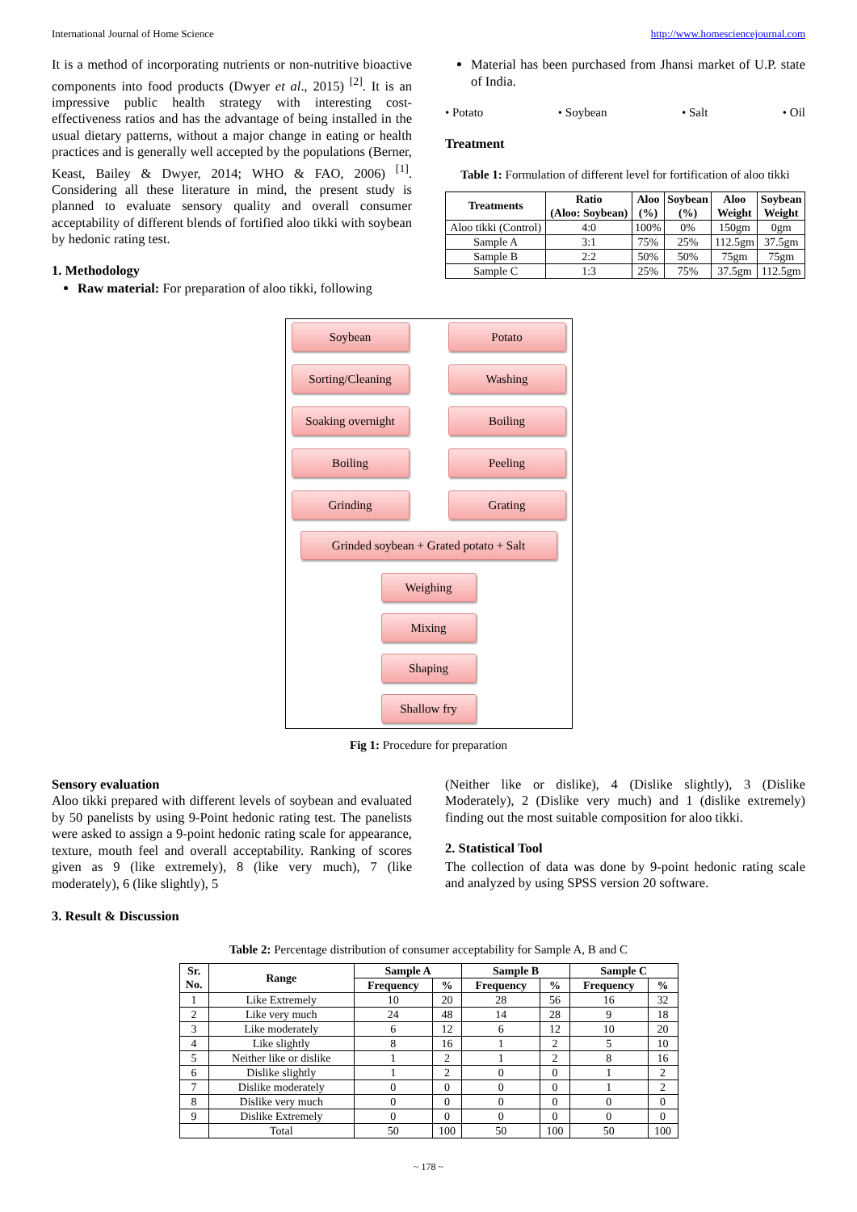International Journal of Home Science http://www.homesciencejournal.com
It is a method of incorporating nutrients or non-nutritive bioactive components into food products (Dwyer et al., 2015) <sup>[2]</sup>. It is an impressive public health strategy with interesting cost-effectiveness ratios and has the advantage of being installed in the usual dietary patterns, without a major change in eating or health practices and is generally well accepted by the populations (Berner, Keast, Bailey & Dwyer, 2014; WHO & FAO, 2006) <sup>[1]</sup>. Considering all these literature in mind, the present study is planned to evaluate sensory quality and overall consumer acceptability of different blends of fortified aloo tikki with soybean by hedonic rating test.
1. Methodology
Raw material: For preparation of aloo tikki, following
Material has been purchased from Jhansi market of U.P. state of India.
• Potato • Soybean • Salt • Oil
Treatment
Table 1: Formulation of different level for fortification of aloo tikki
| Treatments | Ratio (Aloo: Soybean) | Aloo (%) | Soybean (%) | Aloo Weight | Soybean Weight |
| --- | --- | --- | --- | --- | --- |
| Aloo tikki (Control) | 4:0 | 100% | 0% | 150gm | 0gm |
| Sample A | 3:1 | 75% | 25% | 112.5gm | 37.5gm |
| Sample B | 2:2 | 50% | 50% | 75gm | 75gm |
| Sample C | 1:3 | 25% | 75% | 37.5gm | 112.5gm |
Soybean
Sorting/Cleaning
Soaking overnight
Boiling
Grinding
Potato
Washing
Boiling
Peeling
Grating
Grinded soybean + Grated potato + Salt
Weighing
Mixing
Shaping
Shallow fry
Fig 1: Procedure for preparation
Sensory evaluation
Aloo tikki prepared with different levels of soybean and evaluated by 50 panelists by using 9-Point hedonic rating test. The panelists were asked to assign a 9-point hedonic rating scale for appearance, texture, mouth feel and overall acceptability. Ranking of scores given as 9 (like extremely), 8 (like very much), 7 (like moderately), 6 (like slightly), 5
3. Result & Discussion
(Neither like or dislike), 4 (Dislike slightly), 3 (Dislike Moderately), 2 (Dislike very much) and 1 (dislike extremely) finding out the most suitable composition for aloo tikki.
2. Statistical Tool
The collection of data was done by 9-point hedonic rating scale and analyzed by using SPSS version 20 software.
Table 2: Percentage distribution of consumer acceptability for Sample A, B and C
| Sr. No. | Range | Sample A | | Sample B | | Sample C | |
| --- | --- | --- | --- | --- | --- | --- | --- |
| | | Frequency | % | Frequency | % | Frequency | % |
| 1 | Like Extremely | 10 | 20 | 28 | 56 | 16 | 32 |
| 2 | Like very much | 24 | 48 | 14 | 28 | 9 | 18 |
| 3 | Like moderately | 6 | 12 | 6 | 12 | 10 | 20 |
| 4 | Like slightly | 8 | 16 | 1 | 2 | 5 | 10 |
| 5 | Neither like or dislike | 1 | 2 | 1 | 2 | 8 | 16 |
| 6 | Dislike slightly | 1 | 2 | 0 | 0 | 1 | 2 |
| 7 | Dislike moderately | 0 | 0 | 0 | 0 | 1 | 2 |
| 8 | Dislike very much | 0 | 0 | 0 | 0 | 0 | 0 |
| 9 | Dislike Extremely | 0 | 0 | 0 | 0 | 0 | 0 |
| | Total | 50 | 100 | 50 | 100 | 50 | 100 |
~ 178 ~